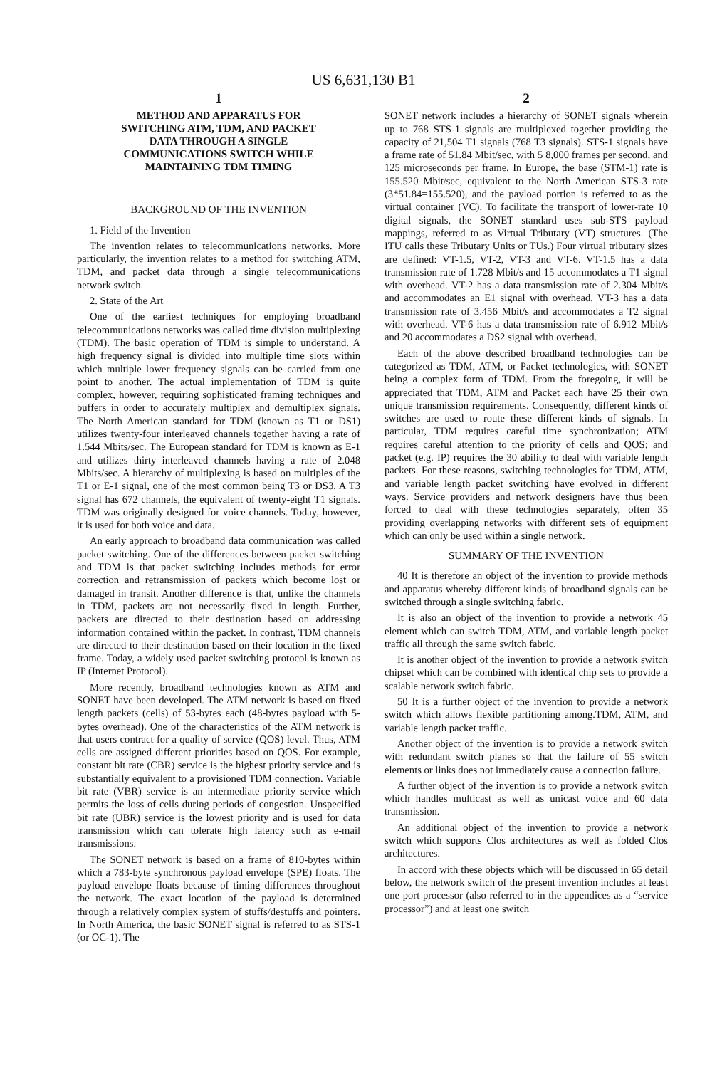US 6,631,130 B1
1
METHOD AND APPARATUS FOR
SWITCHING ATM, TDM, AND PACKET
DATA THROUGH A SINGLE
COMMUNICATIONS SWITCH WHILE
MAINTAINING TDM TIMING
BACKGROUND OF THE INVENTION
1. Field of the Invention
The invention relates to telecommunications networks. More particularly, the invention relates to a method for switching ATM, TDM, and packet data through a single telecommunications network switch.
2. State of the Art
One of the earliest techniques for employing broadband telecommunications networks was called time division multiplexing (TDM). The basic operation of TDM is simple to understand. A high frequency signal is divided into multiple time slots within which multiple lower frequency signals can be carried from one point to another. The actual implementation of TDM is quite complex, however, requiring sophisticated framing techniques and buffers in order to accurately multiplex and demultiplex signals. The North American standard for TDM (known as T1 or DS1) utilizes twenty-four interleaved channels together having a rate of 1.544 Mbits/sec. The European standard for TDM is known as E-1 and utilizes thirty interleaved channels having a rate of 2.048 Mbits/sec. A hierarchy of multiplexing is based on multiples of the T1 or E-1 signal, one of the most common being T3 or DS3. A T3 signal has 672 channels, the equivalent of twenty-eight T1 signals. TDM was originally designed for voice channels. Today, however, it is used for both voice and data.
An early approach to broadband data communication was called packet switching. One of the differences between packet switching and TDM is that packet switching includes methods for error correction and retransmission of packets which become lost or damaged in transit. Another difference is that, unlike the channels in TDM, packets are not necessarily fixed in length. Further, packets are directed to their destination based on addressing information contained within the packet. In contrast, TDM channels are directed to their destination based on their location in the fixed frame. Today, a widely used packet switching protocol is known as IP (Internet Protocol).
More recently, broadband technologies known as ATM and SONET have been developed. The ATM network is based on fixed length packets (cells) of 53-bytes each (48-bytes payload with 5-bytes overhead). One of the characteristics of the ATM network is that users contract for a quality of service (QOS) level. Thus, ATM cells are assigned different priorities based on QOS. For example, constant bit rate (CBR) service is the highest priority service and is substantially equivalent to a provisioned TDM connection. Variable bit rate (VBR) service is an intermediate priority service which permits the loss of cells during periods of congestion. Unspecified bit rate (UBR) service is the lowest priority and is used for data transmission which can tolerate high latency such as e-mail transmissions.
The SONET network is based on a frame of 810-bytes within which a 783-byte synchronous payload envelope (SPE) floats. The payload envelope floats because of timing differences throughout the network. The exact location of the payload is determined through a relatively complex system of stuffs/destuffs and pointers. In North America, the basic SONET signal is referred to as STS-1 (or OC-1). The
2
SONET network includes a hierarchy of SONET signals wherein up to 768 STS-1 signals are multiplexed together providing the capacity of 21,504 T1 signals (768 T3 signals). STS-1 signals have a frame rate of 51.84 Mbit/sec, with 5 8,000 frames per second, and 125 microseconds per frame. In Europe, the base (STM-1) rate is 155.520 Mbit/sec, equivalent to the North American STS-3 rate (3*51.84=155.520), and the payload portion is referred to as the virtual container (VC). To facilitate the transport of lower-rate 10 digital signals, the SONET standard uses sub-STS payload mappings, referred to as Virtual Tributary (VT) structures. (The ITU calls these Tributary Units or TUs.) Four virtual tributary sizes are defined: VT-1.5, VT-2, VT-3 and VT-6. VT-1.5 has a data transmission rate of 1.728 Mbit/s and 15 accommodates a T1 signal with overhead. VT-2 has a data transmission rate of 2.304 Mbit/s and accommodates an E1 signal with overhead. VT-3 has a data transmission rate of 3.456 Mbit/s and accommodates a T2 signal with overhead. VT-6 has a data transmission rate of 6.912 Mbit/s and 20 accommodates a DS2 signal with overhead.
Each of the above described broadband technologies can be categorized as TDM, ATM, or Packet technologies, with SONET being a complex form of TDM. From the foregoing, it will be appreciated that TDM, ATM and Packet each have 25 their own unique transmission requirements. Consequently, different kinds of switches are used to route these different kinds of signals. In particular, TDM requires careful time synchronization; ATM requires careful attention to the priority of cells and QOS; and packet (e.g. IP) requires the 30 ability to deal with variable length packets. For these reasons, switching technologies for TDM, ATM, and variable length packet switching have evolved in different ways. Service providers and network designers have thus been forced to deal with these technologies separately, often 35 providing overlapping networks with different sets of equipment which can only be used within a single network.
SUMMARY OF THE INVENTION
40 It is therefore an object of the invention to provide methods and apparatus whereby different kinds of broadband signals can be switched through a single switching fabric.
It is also an object of the invention to provide a network 45 element which can switch TDM, ATM, and variable length packet traffic all through the same switch fabric.
It is another object of the invention to provide a network switch chipset which can be combined with identical chip sets to provide a scalable network switch fabric.
50 It is a further object of the invention to provide a network switch which allows flexible partitioning among.TDM, ATM, and variable length packet traffic.
Another object of the invention is to provide a network switch with redundant switch planes so that the failure of 55 switch elements or links does not immediately cause a connection failure.
A further object of the invention is to provide a network switch which handles multicast as well as unicast voice and 60 data transmission.
An additional object of the invention to provide a network switch which supports Clos architectures as well as folded Clos architectures.
In accord with these objects which will be discussed in 65 detail below, the network switch of the present invention includes at least one port processor (also referred to in the appendices as a “service processor”) and at least one switch